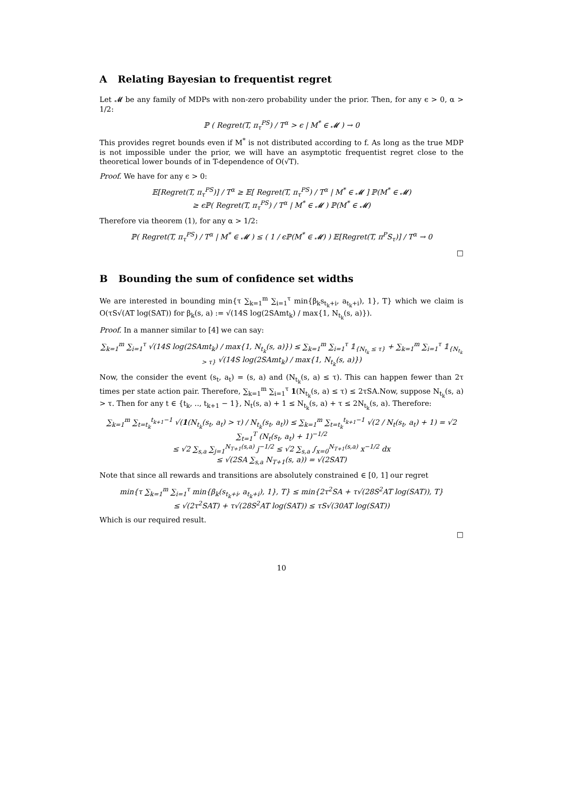A Relating Bayesian to frequentist regret
Let 𝓜 be any family of MDPs with non-zero probability under the prior. Then, for any ϵ > 0, α > 1/2:
ℙ ( Regret(T, π<sub>τ</sub><sup>PS</sup>) / T<sup>α</sup> > ϵ | M<sup>*</sup> ∈ 𝓜 ) → 0
This provides regret bounds even if M<sup>*</sup> is not distributed according to f. As long as the true MDP is not impossible under the prior, we will have an asymptotic frequentist regret close to the theoretical lower bounds of in T-dependence of O(√T).
Proof. We have for any ϵ > 0:
𝔼[Regret(T, π<sub>τ</sub><sup>PS</sup>)] / T<sup>α</sup> ≥ 𝔼[ Regret(T, π<sub>τ</sub><sup>PS</sup>) / T<sup>α</sup> | M<sup>*</sup> ∈ 𝓜 ] ℙ(M<sup>*</sup> ∈ 𝓜)
≥ ϵℙ( Regret(T, π<sub>τ</sub><sup>PS</sup>) / T<sup>α</sup> | M<sup>*</sup> ∈ 𝓜 ) ℙ(M<sup>*</sup> ∈ 𝓜)
Therefore via theorem (1), for any α > 1/2:
ℙ( Regret(T, π<sub>τ</sub><sup>PS</sup>) / T<sup>α</sup> | M<sup>*</sup> ∈ 𝓜 ) ≤ ( 1 / ϵℙ(M<sup>*</sup> ∈ 𝓜) ) 𝔼[Regret(T, π<sup>P</sup>S<sub>τ</sub>)] / T<sup>α</sup> → 0
□
B Bounding the sum of confidence set widths
We are interested in bounding min{τ ∑<sub>k=1</sub><sup>m</sup> ∑<sub>i=1</sub><sup>τ</sup> min{β<sub>k</sub>s<sub>t<sub>k</sub>+i</sub>, a<sub>t<sub>k</sub>+i</sub>), 1}, T} which we claim is O(τS√(AT log(SAT)) for β<sub>k</sub>(s, a) := √(14S log(2SAmt<sub>k</sub>) / max{1, N<sub>t<sub>k</sub></sub>(s, a)}).
Proof. In a manner similar to [4] we can say:
∑<sub>k=1</sub><sup>m</sup> ∑<sub>i=1</sub><sup>τ</sup> √(14S log(2SAmt<sub>k</sub>) / max{1, N<sub>t<sub>k</sub></sub>(s, a)}) ≤ ∑<sub>k=1</sub><sup>m</sup> ∑<sub>i=1</sub><sup>τ</sup> 𝟙<sub>{N<sub>t<sub>k</sub></sub> ≤ τ}</sub> + ∑<sub>k=1</sub><sup>m</sup> ∑<sub>i=1</sub><sup>τ</sup> 𝟙<sub>{N<sub>t<sub>k</sub></sub> > τ}</sub> √(14S log(2SAmt<sub>k</sub>) / max{1, N<sub>t<sub>k</sub></sub>(s, a)})
Now, the consider the event (s<sub>t</sub>, a<sub>t</sub>) = (s, a) and (N<sub>t<sub>k</sub></sub>(s, a) ≤ τ). This can happen fewer than 2τ times per state action pair. Therefore, ∑<sub>k=1</sub><sup>m</sup> ∑<sub>i=1</sub><sup>τ</sup> 1(N<sub>t<sub>k</sub></sub>(s, a) ≤ τ) ≤ 2τSA.Now, suppose N<sub>t<sub>k</sub></sub>(s, a) > τ. Then for any t ∈ {t<sub>k</sub>, .., t<sub>k+1</sub> − 1}, N<sub>t</sub>(s, a) + 1 ≤ N<sub>t<sub>k</sub></sub>(s, a) + τ ≤ 2N<sub>t<sub>k</sub></sub>(s, a). Therefore:
∑<sub>k=1</sub><sup>m</sup> ∑<sub>t=t<sub>k</sub></sub><sup>t<sub>k+1</sub>−1</sup> √(1(N<sub>t<sub>k</sub></sub>(s<sub>t</sub>, a<sub>t</sub>) > τ) / N<sub>t<sub>k</sub></sub>(s<sub>t</sub>, a<sub>t</sub>)) ≤ ∑<sub>k=1</sub><sup>m</sup> ∑<sub>t=t<sub>k</sub></sub><sup>t<sub>k+1</sub>−1</sup> √(2 / N<sub>t</sub>(s<sub>t</sub>, a<sub>t</sub>) + 1) = √2 ∑<sub>t=1</sub><sup>T</sup> (N<sub>t</sub>(s<sub>t</sub>, a<sub>t</sub>) + 1)<sup>−1/2</sup>
≤ √2 ∑<sub>s,a</sub> ∑<sub>j=1</sub><sup>N<sub>T+1</sub>(s,a)</sup> j<sup>−1/2</sup> ≤ √2 ∑<sub>s,a</sub> ∫<sub>x=0</sub><sup>N<sub>T+1</sub>(s,a)</sup> x<sup>−1/2</sup> dx
≤ √(2SA ∑<sub>s,a</sub> N<sub>T+1</sub>(s, a)) = √(2SAT)
Note that since all rewards and transitions are absolutely constrained ∈ [0, 1] our regret
min{τ ∑<sub>k=1</sub><sup>m</sup> ∑<sub>i=1</sub><sup>τ</sup> min{β<sub>k</sub>(s<sub>t<sub>k</sub>+i</sub>, a<sub>t<sub>k</sub>+i</sub>), 1}, T} ≤ min{2τ<sup>2</sup>SA + τ√(28S<sup>2</sup>AT log(SAT)), T}
≤ √(2τ<sup>2</sup>SAT) + τ√(28S<sup>2</sup>AT log(SAT)) ≤ τS√(30AT log(SAT))
Which is our required result.
□
10